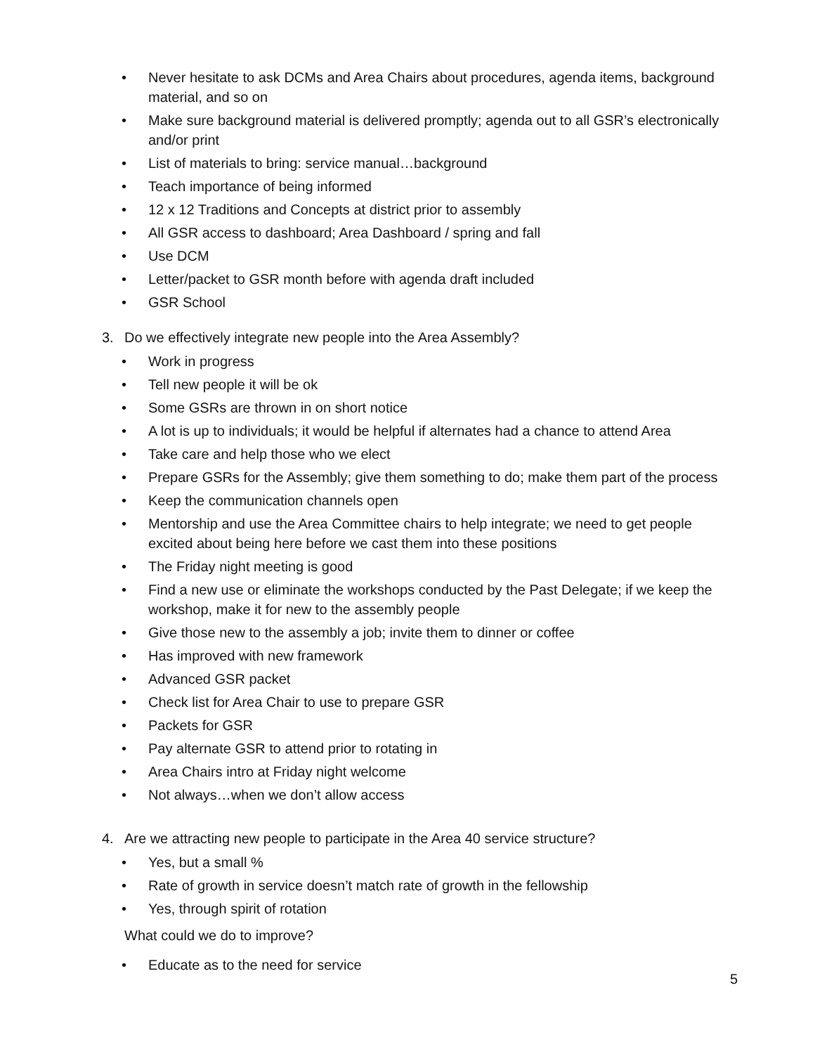• Never hesitate to ask DCMs and Area Chairs about procedures, agenda items, background material, and so on
• Make sure background material is delivered promptly; agenda out to all GSR’s electronically and/or print
• List of materials to bring: service manual…background
• Teach importance of being informed
• 12 x 12 Traditions and Concepts at district prior to assembly
• All GSR access to dashboard; Area Dashboard / spring and fall
• Use DCM
• Letter/packet to GSR month before with agenda draft included
• GSR School
3. Do we effectively integrate new people into the Area Assembly?
• Work in progress
• Tell new people it will be ok
• Some GSRs are thrown in on short notice
• A lot is up to individuals; it would be helpful if alternates had a chance to attend Area
• Take care and help those who we elect
• Prepare GSRs for the Assembly; give them something to do; make them part of the process
• Keep the communication channels open
• Mentorship and use the Area Committee chairs to help integrate; we need to get people excited about being here before we cast them into these positions
• The Friday night meeting is good
• Find a new use or eliminate the workshops conducted by the Past Delegate; if we keep the workshop, make it for new to the assembly people
• Give those new to the assembly a job; invite them to dinner or coffee
• Has improved with new framework
• Advanced GSR packet
• Check list for Area Chair to use to prepare GSR
• Packets for GSR
• Pay alternate GSR to attend prior to rotating in
• Area Chairs intro at Friday night welcome
• Not always…when we don’t allow access
4. Are we attracting new people to participate in the Area 40 service structure?
• Yes, but a small %
• Rate of growth in service doesn’t match rate of growth in the fellowship
• Yes, through spirit of rotation
What could we do to improve?
• Educate as to the need for service
5